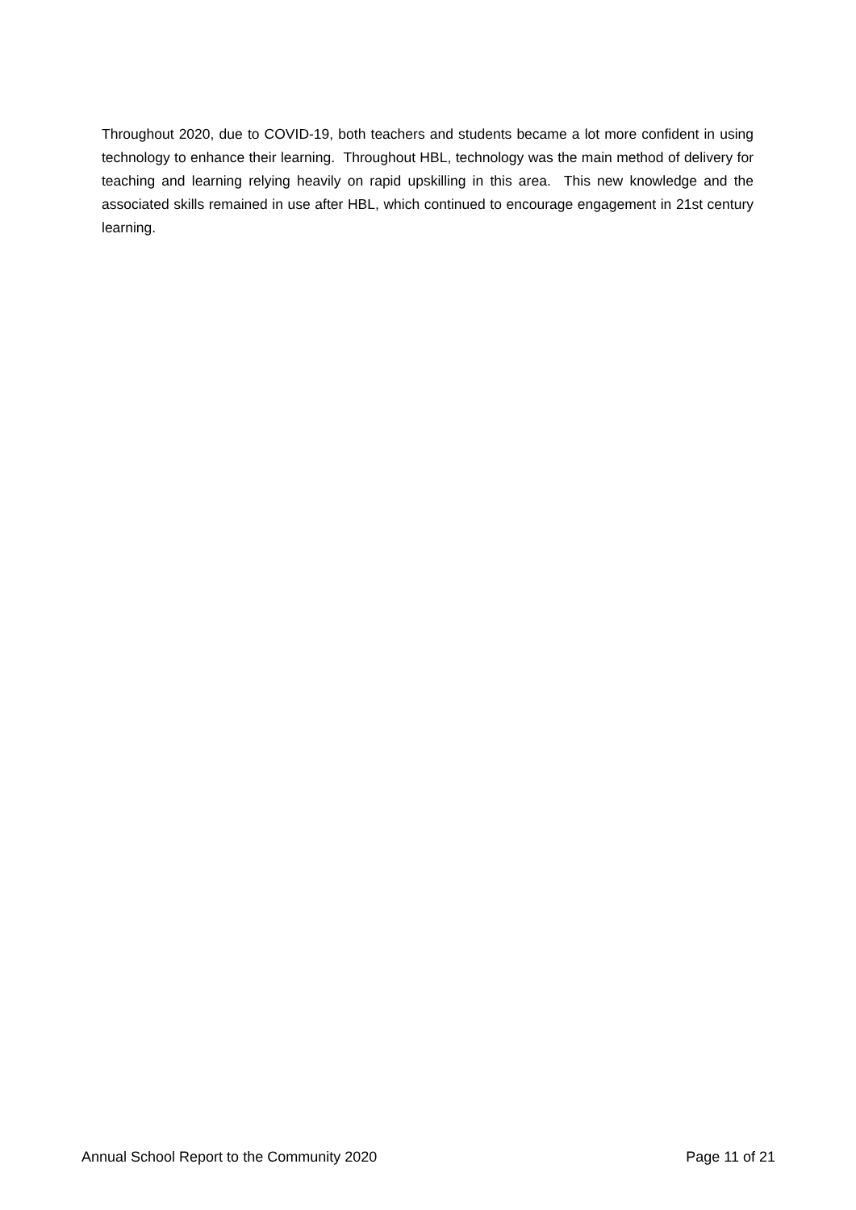Throughout 2020, due to COVID-19, both teachers and students became a lot more confident in using technology to enhance their learning. Throughout HBL, technology was the main method of delivery for teaching and learning relying heavily on rapid upskilling in this area. This new knowledge and the associated skills remained in use after HBL, which continued to encourage engagement in 21st century learning.
Annual School Report to the Community 2020 Page 11 of 21